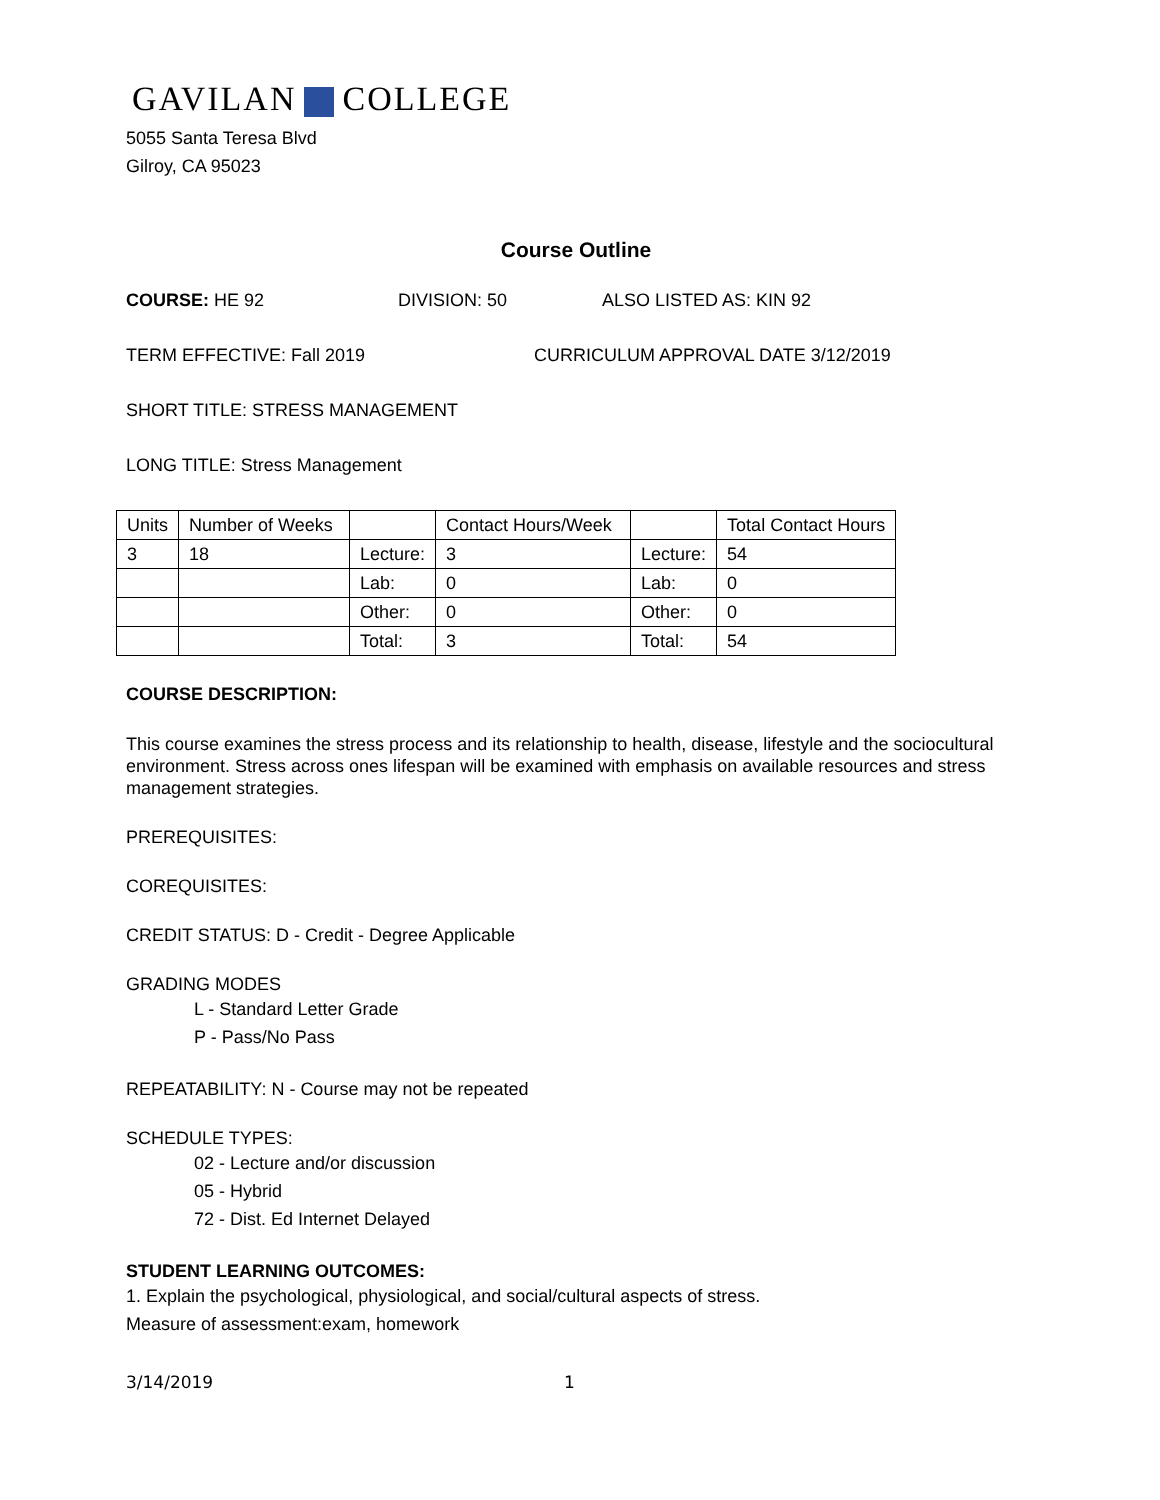GAVILAN COLLEGE
5055 Santa Teresa Blvd
Gilroy, CA 95023
Course Outline
COURSE: HE 92 DIVISION: 50 ALSO LISTED AS: KIN 92
TERM EFFECTIVE: Fall 2019 CURRICULUM APPROVAL DATE 3/12/2019
SHORT TITLE: STRESS MANAGEMENT
LONG TITLE: Stress Management
| Units | Number of Weeks | | Contact Hours/Week | | Total Contact Hours |
| 3 | 18 | Lecture: | 3 | Lecture: | 54 |
| | | Lab: | 0 | Lab: | 0 |
| | | Other: | 0 | Other: | 0 |
| | | Total: | 3 | Total: | 54 |
COURSE DESCRIPTION:
This course examines the stress process and its relationship to health, disease, lifestyle and the sociocultural environment. Stress across ones lifespan will be examined with emphasis on available resources and stress management strategies.
PREREQUISITES:
COREQUISITES:
CREDIT STATUS: D - Credit - Degree Applicable
GRADING MODES
L - Standard Letter Grade
P - Pass/No Pass
REPEATABILITY: N - Course may not be repeated
SCHEDULE TYPES:
02 - Lecture and/or discussion
05 - Hybrid
72 - Dist. Ed Internet Delayed
STUDENT LEARNING OUTCOMES:
1. Explain the psychological, physiological, and social/cultural aspects of stress.
Measure of assessment:exam, homework
3/14/2019 1